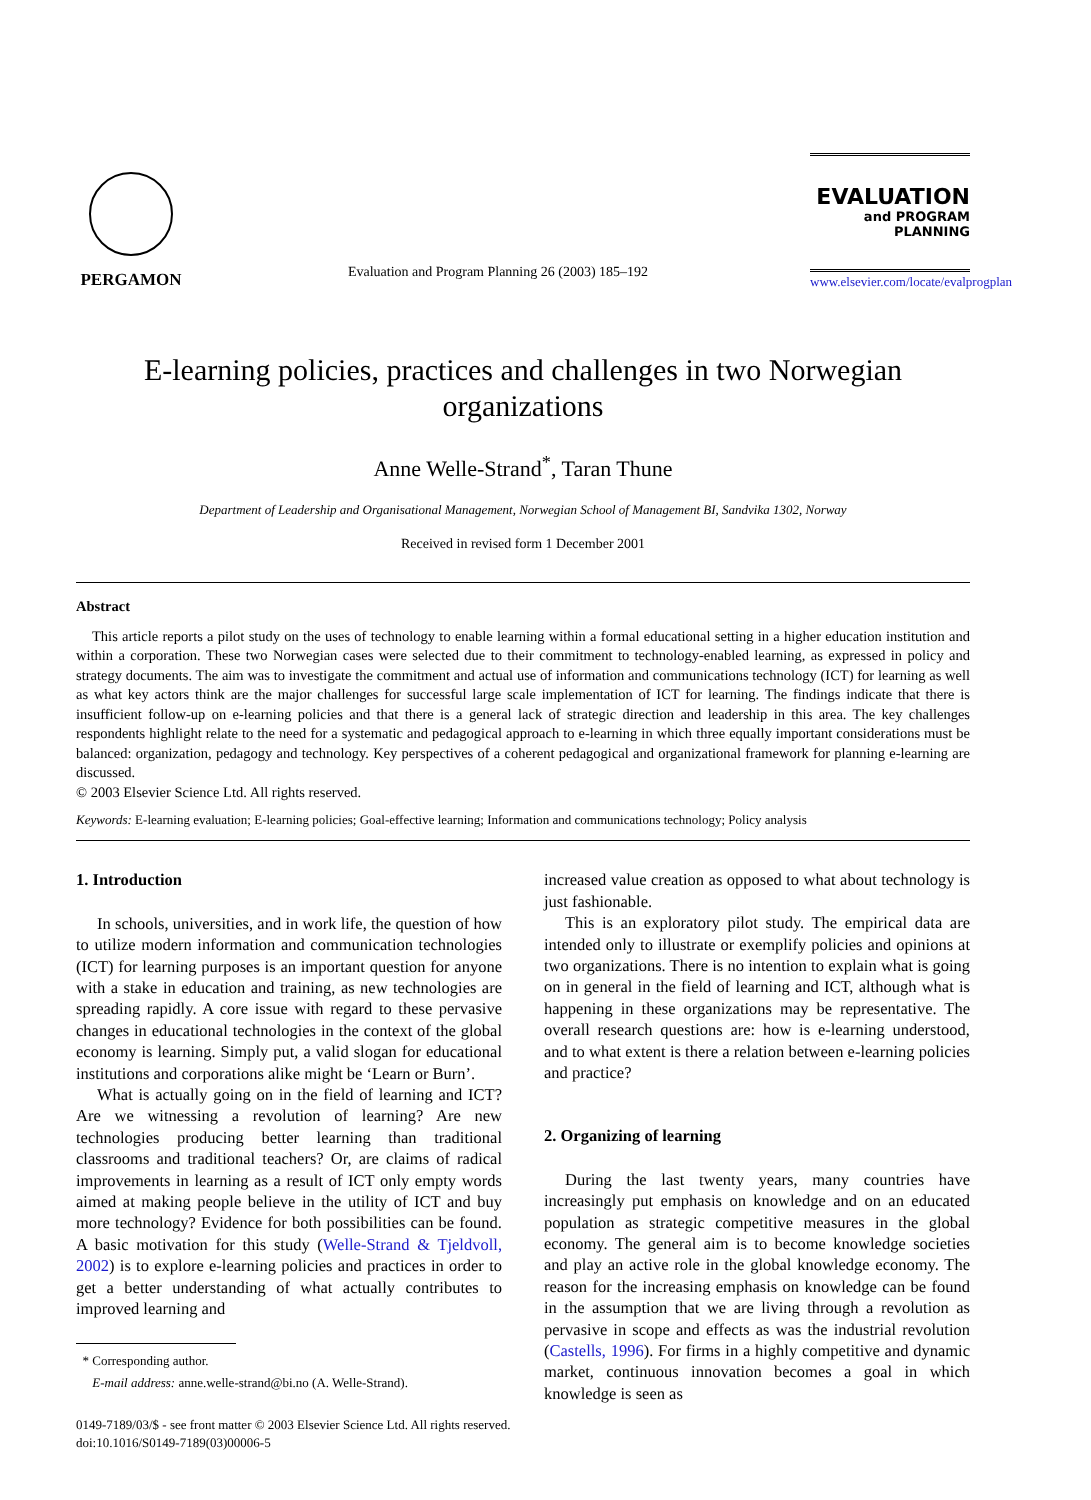PERGAMON
Evaluation and Program Planning 26 (2003) 185–192
EVALUATION
and PROGRAM PLANNING
www.elsevier.com/locate/evalprogplan
E-learning policies, practices and challenges in two Norwegian organizations
Anne Welle-Strand<sup>*</sup>, Taran Thune
Department of Leadership and Organisational Management, Norwegian School of Management BI, Sandvika 1302, Norway
Received in revised form 1 December 2001
Abstract
This article reports a pilot study on the uses of technology to enable learning within a formal educational setting in a higher education institution and within a corporation. These two Norwegian cases were selected due to their commitment to technology-enabled learning, as expressed in policy and strategy documents. The aim was to investigate the commitment and actual use of information and communications technology (ICT) for learning as well as what key actors think are the major challenges for successful large scale implementation of ICT for learning. The findings indicate that there is insufficient follow-up on e-learning policies and that there is a general lack of strategic direction and leadership in this area. The key challenges respondents highlight relate to the need for a systematic and pedagogical approach to e-learning in which three equally important considerations must be balanced: organization, pedagogy and technology. Key perspectives of a coherent pedagogical and organizational framework for planning e-learning are discussed.
© 2003 Elsevier Science Ltd. All rights reserved.
Keywords: E-learning evaluation; E-learning policies; Goal-effective learning; Information and communications technology; Policy analysis
1. Introduction
In schools, universities, and in work life, the question of how to utilize modern information and communication technologies (ICT) for learning purposes is an important question for anyone with a stake in education and training, as new technologies are spreading rapidly. A core issue with regard to these pervasive changes in educational technologies in the context of the global economy is learning. Simply put, a valid slogan for educational institutions and corporations alike might be ‘Learn or Burn’.
What is actually going on in the field of learning and ICT? Are we witnessing a revolution of learning? Are new technologies producing better learning than traditional classrooms and traditional teachers? Or, are claims of radical improvements in learning as a result of ICT only empty words aimed at making people believe in the utility of ICT and buy more technology? Evidence for both possibilities can be found. A basic motivation for this study (Welle-Strand & Tjeldvoll, 2002) is to explore e-learning policies and practices in order to get a better understanding of what actually contributes to improved learning and
* Corresponding author.
E-mail address: anne.welle-strand@bi.no (A. Welle-Strand).
increased value creation as opposed to what about technology is just fashionable.
This is an exploratory pilot study. The empirical data are intended only to illustrate or exemplify policies and opinions at two organizations. There is no intention to explain what is going on in general in the field of learning and ICT, although what is happening in these organizations may be representative. The overall research questions are: how is e-learning understood, and to what extent is there a relation between e-learning policies and practice?
2. Organizing of learning
During the last twenty years, many countries have increasingly put emphasis on knowledge and on an educated population as strategic competitive measures in the global economy. The general aim is to become knowledge societies and play an active role in the global knowledge economy. The reason for the increasing emphasis on knowledge can be found in the assumption that we are living through a revolution as pervasive in scope and effects as was the industrial revolution (Castells, 1996). For firms in a highly competitive and dynamic market, continuous innovation becomes a goal in which knowledge is seen as
0149-7189/03/$ - see front matter © 2003 Elsevier Science Ltd. All rights reserved.
doi:10.1016/S0149-7189(03)00006-5